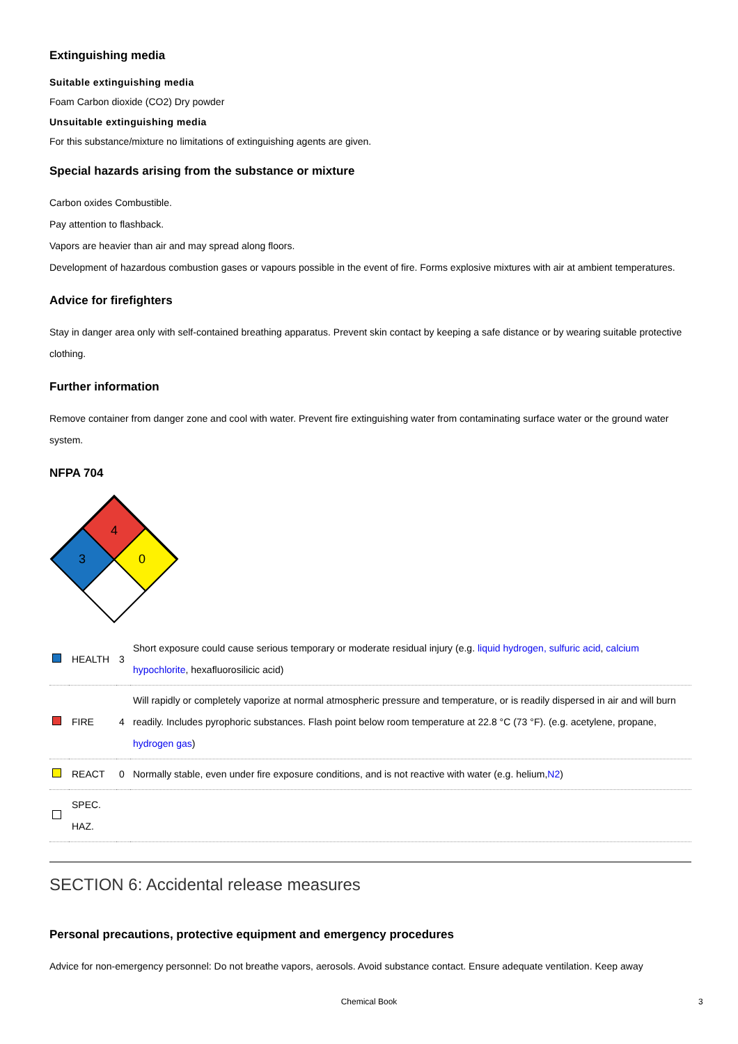Extinguishing media
Suitable extinguishing media
Foam Carbon dioxide (CO2) Dry powder
Unsuitable extinguishing media
For this substance/mixture no limitations of extinguishing agents are given.
Special hazards arising from the substance or mixture
Carbon oxides Combustible.
Pay attention to flashback.
Vapors are heavier than air and may spread along floors.
Development of hazardous combustion gases or vapours possible in the event of fire. Forms explosive mixtures with air at ambient temperatures.
Advice for firefighters
Stay in danger area only with self-contained breathing apparatus. Prevent skin contact by keeping a safe distance or by wearing suitable protective clothing.
Further information
Remove container from danger zone and cool with water. Prevent fire extinguishing water from contaminating surface water or the ground water system.
NFPA 704
4
3
0
| | HEALTH | 3 | Short exposure could cause serious temporary or moderate residual injury (e.g. liquid hydrogen, sulfuric acid , calcium hypochlorite , hexafluorosilicic acid) |
| | FIRE | 4 | Will rapidly or completely vaporize at normal atmospheric pressure and temperature, or is readily dispersed in air and will burn readily. Includes pyrophoric substances. Flash point below room temperature at 22.8 °C (73 °F). (e.g. acetylene, propane, hydrogen gas ) |
| | REACT | 0 | Normally stable, even under fire exposure conditions, and is not reactive with water (e.g. helium, N2 ) |
| | SPEC. HAZ. | | |
SECTION 6: Accidental release measures
Personal precautions, protective equipment and emergency procedures
Advice for non-emergency personnel: Do not breathe vapors, aerosols. Avoid substance contact. Ensure adequate ventilation. Keep away
Chemical Book 3